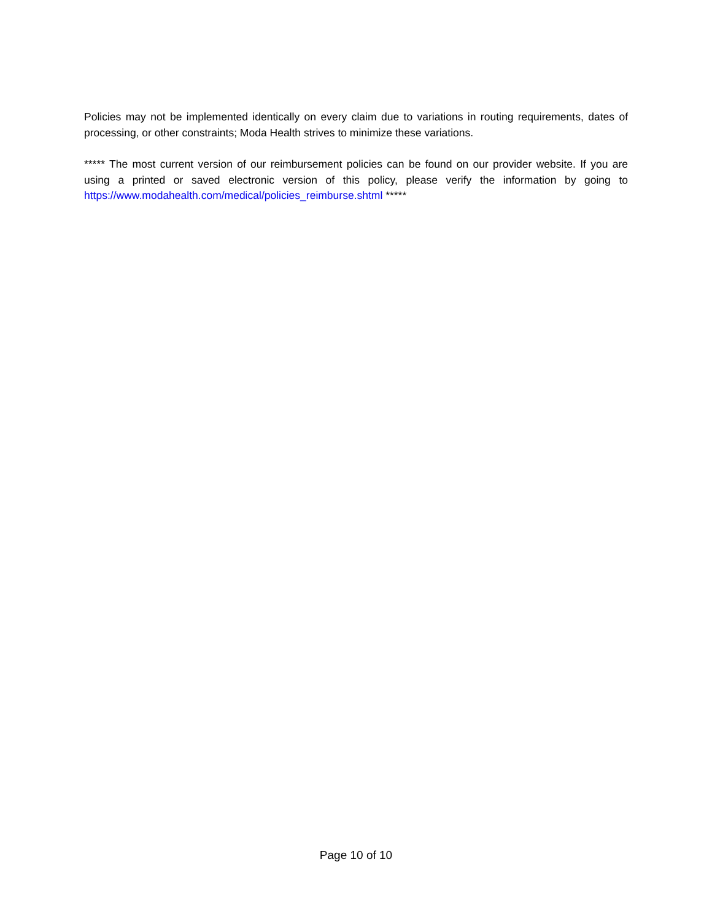Policies may not be implemented identically on every claim due to variations in routing requirements, dates of processing, or other constraints; Moda Health strives to minimize these variations.
***** The most current version of our reimbursement policies can be found on our provider website. If you are using a printed or saved electronic version of this policy, please verify the information by going to https://www.modahealth.com/medical/policies_reimburse.shtml *****
Page 10 of 10